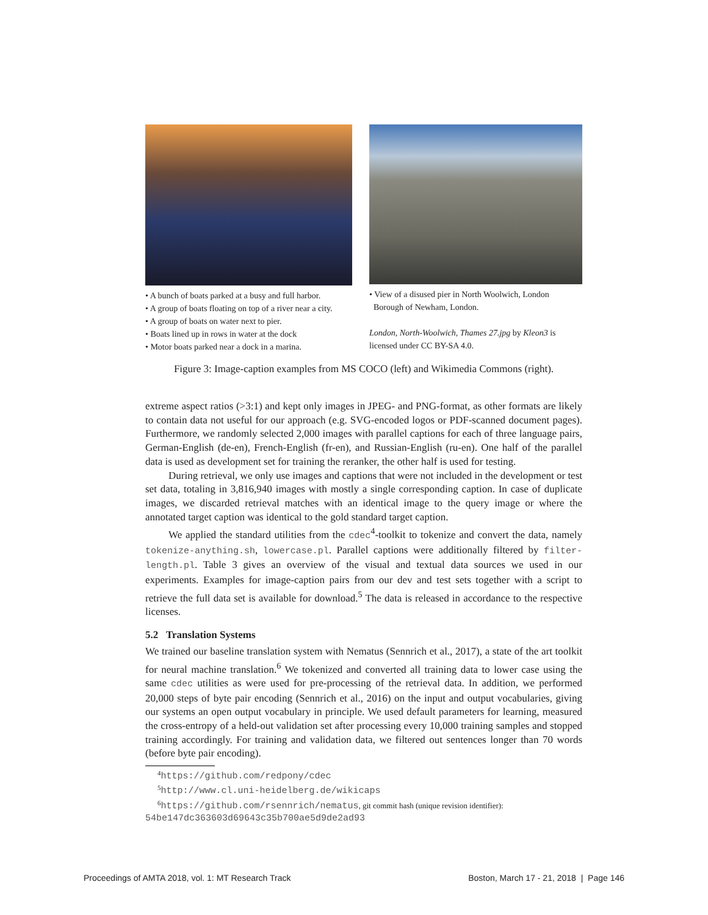• A bunch of boats parked at a busy and full harbor.
• A group of boats floating on top of a river near a city.
• A group of boats on water next to pier.
• Boats lined up in rows in water at the dock
• Motor boats parked near a dock in a marina.
• View of a disused pier in North Woolwich, London
Borough of Newham, London.
London, North-Woolwich, Thames 27.jpg by Kleon3 is licensed under CC BY-SA 4.0.
Figure 3: Image-caption examples from MS COCO (left) and Wikimedia Commons (right).
extreme aspect ratios (>3:1) and kept only images in JPEG- and PNG-format, as other formats are likely to contain data not useful for our approach (e.g. SVG-encoded logos or PDF-scanned document pages). Furthermore, we randomly selected 2,000 images with parallel captions for each of three language pairs, German-English (de-en), French-English (fr-en), and Russian-English (ru-en). One half of the parallel data is used as development set for training the reranker, the other half is used for testing.
During retrieval, we only use images and captions that were not included in the development or test set data, totaling in 3,816,940 images with mostly a single corresponding caption. In case of duplicate images, we discarded retrieval matches with an identical image to the query image or where the annotated target caption was identical to the gold standard target caption.
We applied the standard utilities from the cdec<sup>4</sup>-toolkit to tokenize and convert the data, namely tokenize-anything.sh, lowercase.pl. Parallel captions were additionally filtered by filter-length.pl. Table 3 gives an overview of the visual and textual data sources we used in our experiments. Examples for image-caption pairs from our dev and test sets together with a script to retrieve the full data set is available for download.<sup>5</sup> The data is released in accordance to the respective licenses.
5.2 Translation Systems
We trained our baseline translation system with Nematus (Sennrich et al., 2017), a state of the art toolkit for neural machine translation.<sup>6</sup> We tokenized and converted all training data to lower case using the same cdec utilities as were used for pre-processing of the retrieval data. In addition, we performed 20,000 steps of byte pair encoding (Sennrich et al., 2016) on the input and output vocabularies, giving our systems an open output vocabulary in principle. We used default parameters for learning, measured the cross-entropy of a held-out validation set after processing every 10,000 training samples and stopped training accordingly. For training and validation data, we filtered out sentences longer than 70 words (before byte pair encoding).
<sup>4</sup> https://github.com/redpony/cdec
<sup>5</sup> http://www.cl.uni-heidelberg.de/wikicaps
<sup>6</sup> https://github.com/rsennrich/nematus, git commit hash (unique revision identifier):
54be147dc363603d69643c35b700ae5d9de2ad93
Proceedings of AMTA 2018, vol. 1: MT Research Track Boston, March 17 - 21, 2018 | Page 146